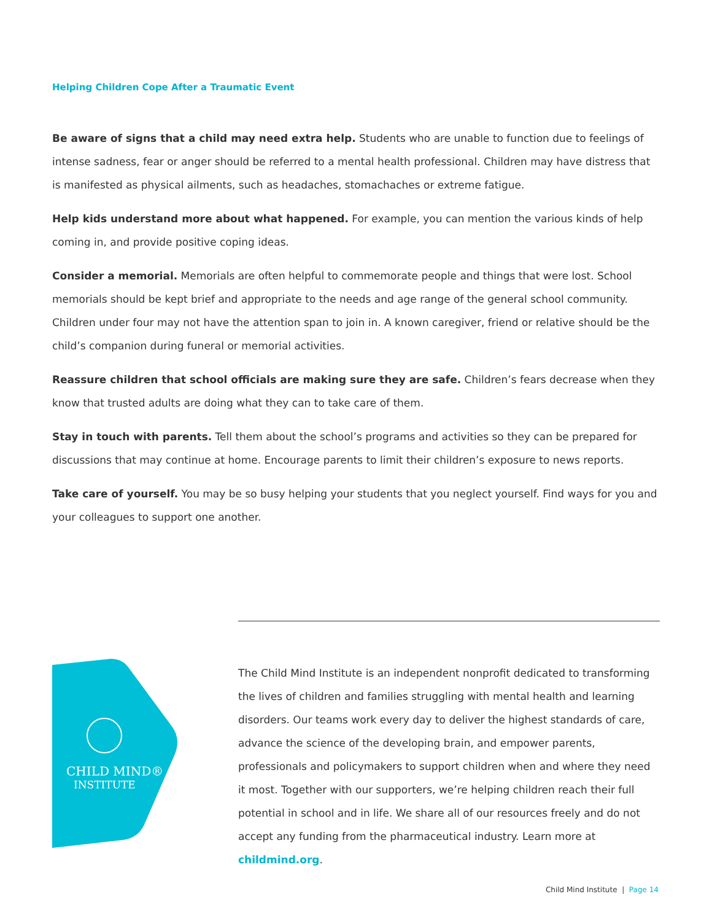Helping Children Cope After a Traumatic Event
Be aware of signs that a child may need extra help. Students who are unable to function due to feelings of intense sadness, fear or anger should be referred to a mental health professional. Children may have distress that is manifested as physical ailments, such as headaches, stomachaches or extreme fatigue.
Help kids understand more about what happened. For example, you can mention the various kinds of help coming in, and provide positive coping ideas.
Consider a memorial. Memorials are often helpful to commemorate people and things that were lost. School memorials should be kept brief and appropriate to the needs and age range of the general school community. Children under four may not have the attention span to join in. A known caregiver, friend or relative should be the child’s companion during funeral or memorial activities.
Reassure children that school officials are making sure they are safe. Children’s fears decrease when they know that trusted adults are doing what they can to take care of them.
Stay in touch with parents. Tell them about the school’s programs and activities so they can be prepared for discussions that may continue at home. Encourage parents to limit their children’s exposure to news reports.
Take care of yourself. You may be so busy helping your students that you neglect yourself. Find ways for you and your colleagues to support one another.
CHILD MIND®
INSTITUTE
The Child Mind Institute is an independent nonprofit dedicated to transforming the lives of children and families struggling with mental health and learning disorders. Our teams work every day to deliver the highest standards of care, advance the science of the developing brain, and empower parents, professionals and policymakers to support children when and where they need it most. Together with our supporters, we’re helping children reach their full potential in school and in life. We share all of our resources freely and do not accept any funding from the pharmaceutical industry. Learn more at childmind.org.
Child Mind Institute | Page 14